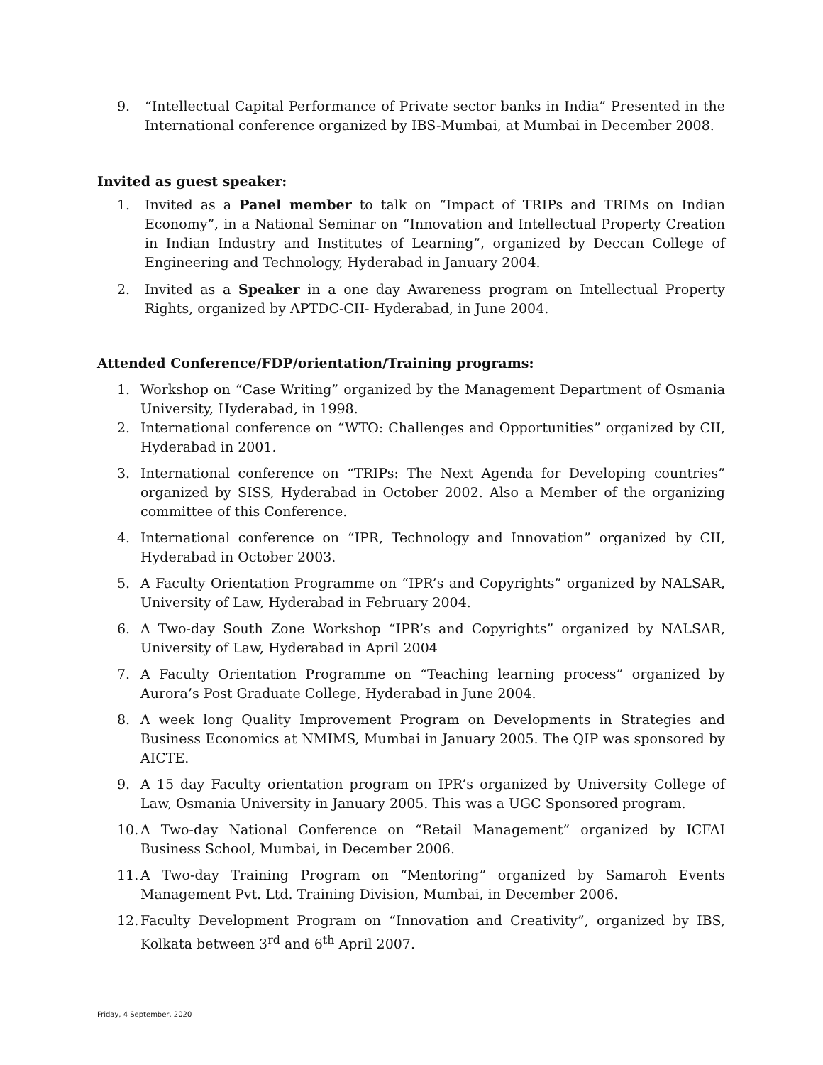9. “Intellectual Capital Performance of Private sector banks in India” Presented in the International conference organized by IBS-Mumbai, at Mumbai in December 2008.
Invited as guest speaker:
1. Invited as a Panel member to talk on “Impact of TRIPs and TRIMs on Indian Economy”, in a National Seminar on “Innovation and Intellectual Property Creation in Indian Industry and Institutes of Learning”, organized by Deccan College of Engineering and Technology, Hyderabad in January 2004.
2. Invited as a Speaker in a one day Awareness program on Intellectual Property Rights, organized by APTDC-CII- Hyderabad, in June 2004.
Attended Conference/FDP/orientation/Training programs:
1. Workshop on “Case Writing” organized by the Management Department of Osmania University, Hyderabad, in 1998.
2. International conference on “WTO: Challenges and Opportunities” organized by CII, Hyderabad in 2001.
3. International conference on “TRIPs: The Next Agenda for Developing countries” organized by SISS, Hyderabad in October 2002. Also a Member of the organizing committee of this Conference.
4. International conference on “IPR, Technology and Innovation” organized by CII, Hyderabad in October 2003.
5. A Faculty Orientation Programme on “IPR’s and Copyrights” organized by NALSAR, University of Law, Hyderabad in February 2004.
6. A Two-day South Zone Workshop “IPR’s and Copyrights” organized by NALSAR, University of Law, Hyderabad in April 2004
7. A Faculty Orientation Programme on “Teaching learning process” organized by Aurora’s Post Graduate College, Hyderabad in June 2004.
8. A week long Quality Improvement Program on Developments in Strategies and Business Economics at NMIMS, Mumbai in January 2005. The QIP was sponsored by AICTE.
9. A 15 day Faculty orientation program on IPR’s organized by University College of Law, Osmania University in January 2005. This was a UGC Sponsored program.
10. A Two-day National Conference on “Retail Management” organized by ICFAI Business School, Mumbai, in December 2006.
11. A Two-day Training Program on “Mentoring” organized by Samaroh Events Management Pvt. Ltd. Training Division, Mumbai, in December 2006.
12. Faculty Development Program on “Innovation and Creativity”, organized by IBS, Kolkata between 3<sup>rd</sup> and 6<sup>th</sup> April 2007.
Friday, 4 September, 2020